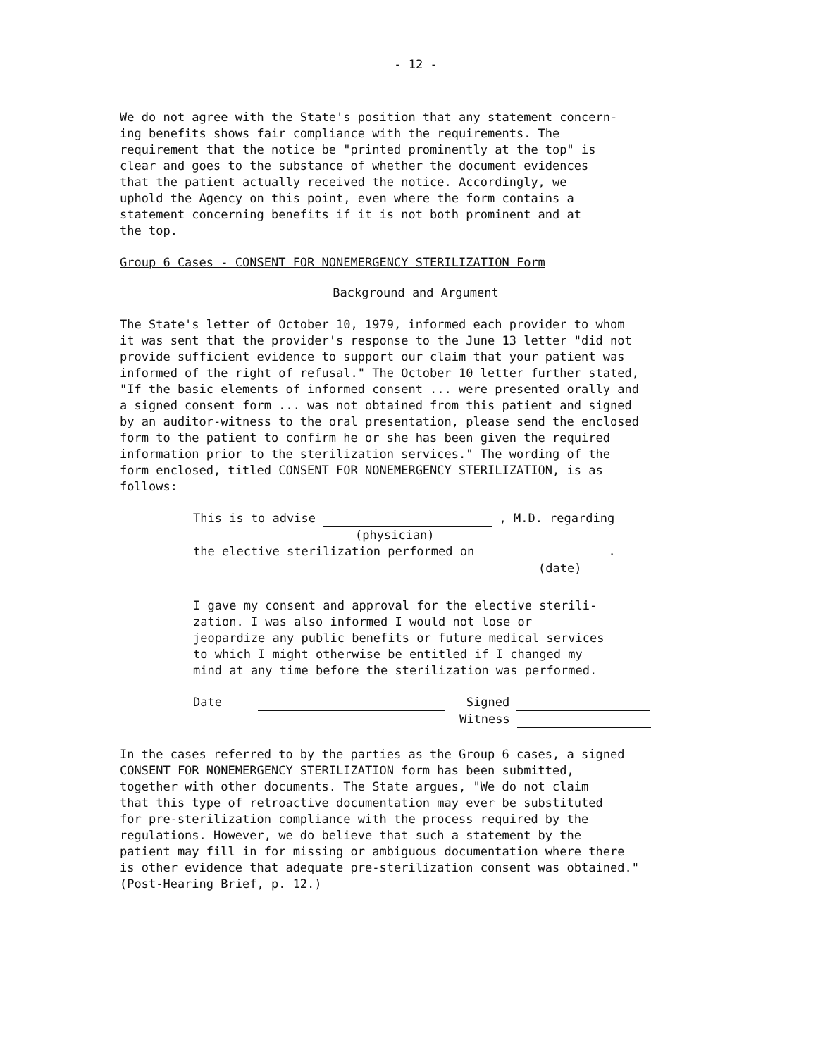- 12 -
We do not agree with the State's position that any statement concern- ing benefits shows fair compliance with the requirements. The requirement that the notice be "printed prominently at the top" is clear and goes to the substance of whether the document evidences that the patient actually received the notice. Accordingly, we uphold the Agency on this point, even where the form contains a statement concerning benefits if it is not both prominent and at the top.
Group 6 Cases - CONSENT FOR NONEMERGENCY STERILIZATION Form
Background and Argument
The State's letter of October 10, 1979, informed each provider to whom it was sent that the provider's response to the June 13 letter "did not provide sufficient evidence to support our claim that your patient was informed of the right of refusal." The October 10 letter further stated, "If the basic elements of informed consent ... were presented orally and a signed consent form ... was not obtained from this patient and signed by an auditor-witness to the oral presentation, please send the enclosed form to the patient to confirm he or she has been given the required information prior to the sterilization services." The wording of the form enclosed, titled CONSENT FOR NONEMERGENCY STERILIZATION, is as follows:
This is to advise , M.D. regarding
(physician)
the elective sterilization performed on .
(date)
I gave my consent and approval for the elective sterili- zation. I was also informed I would not lose or jeopardize any public benefits or future medical services to which I might otherwise be entitled if I changed my mind at any time before the sterilization was performed.
Date Signed
Witness
In the cases referred to by the parties as the Group 6 cases, a signed CONSENT FOR NONEMERGENCY STERILIZATION form has been submitted, together with other documents. The State argues, "We do not claim that this type of retroactive documentation may ever be substituted for pre-sterilization compliance with the process required by the regulations. However, we do believe that such a statement by the patient may fill in for missing or ambiguous documentation where there is other evidence that adequate pre-sterilization consent was obtained." (Post-Hearing Brief, p. 12.)